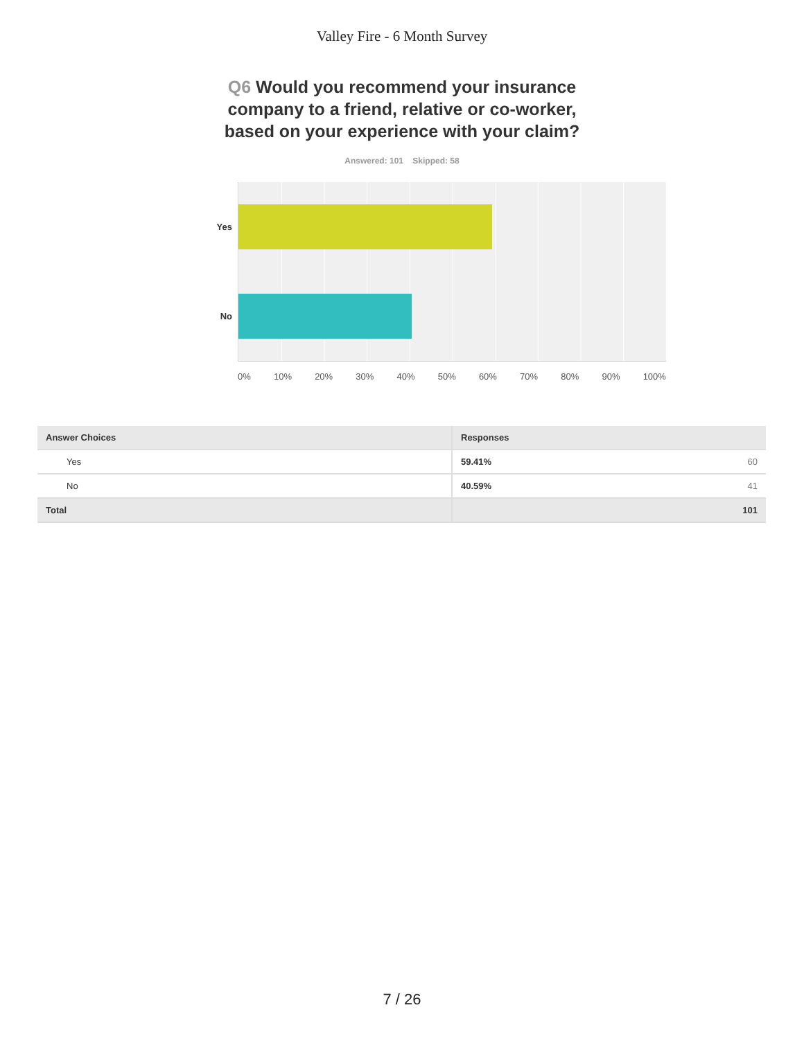Valley Fire - 6 Month Survey
Q6 Would you recommend your insurance company to a friend, relative or co-worker, based on your experience with your claim?
Answered: 101 Skipped: 58
Yes
No
0% 10% 20% 30% 40% 50% 60% 70% 80% 90% 100%
| Answer Choices | Responses | |
| --- | --- | --- |
| Yes | 59.41% | 60 |
| No | 40.59% | 41 |
| Total | 101 | |
7 / 26